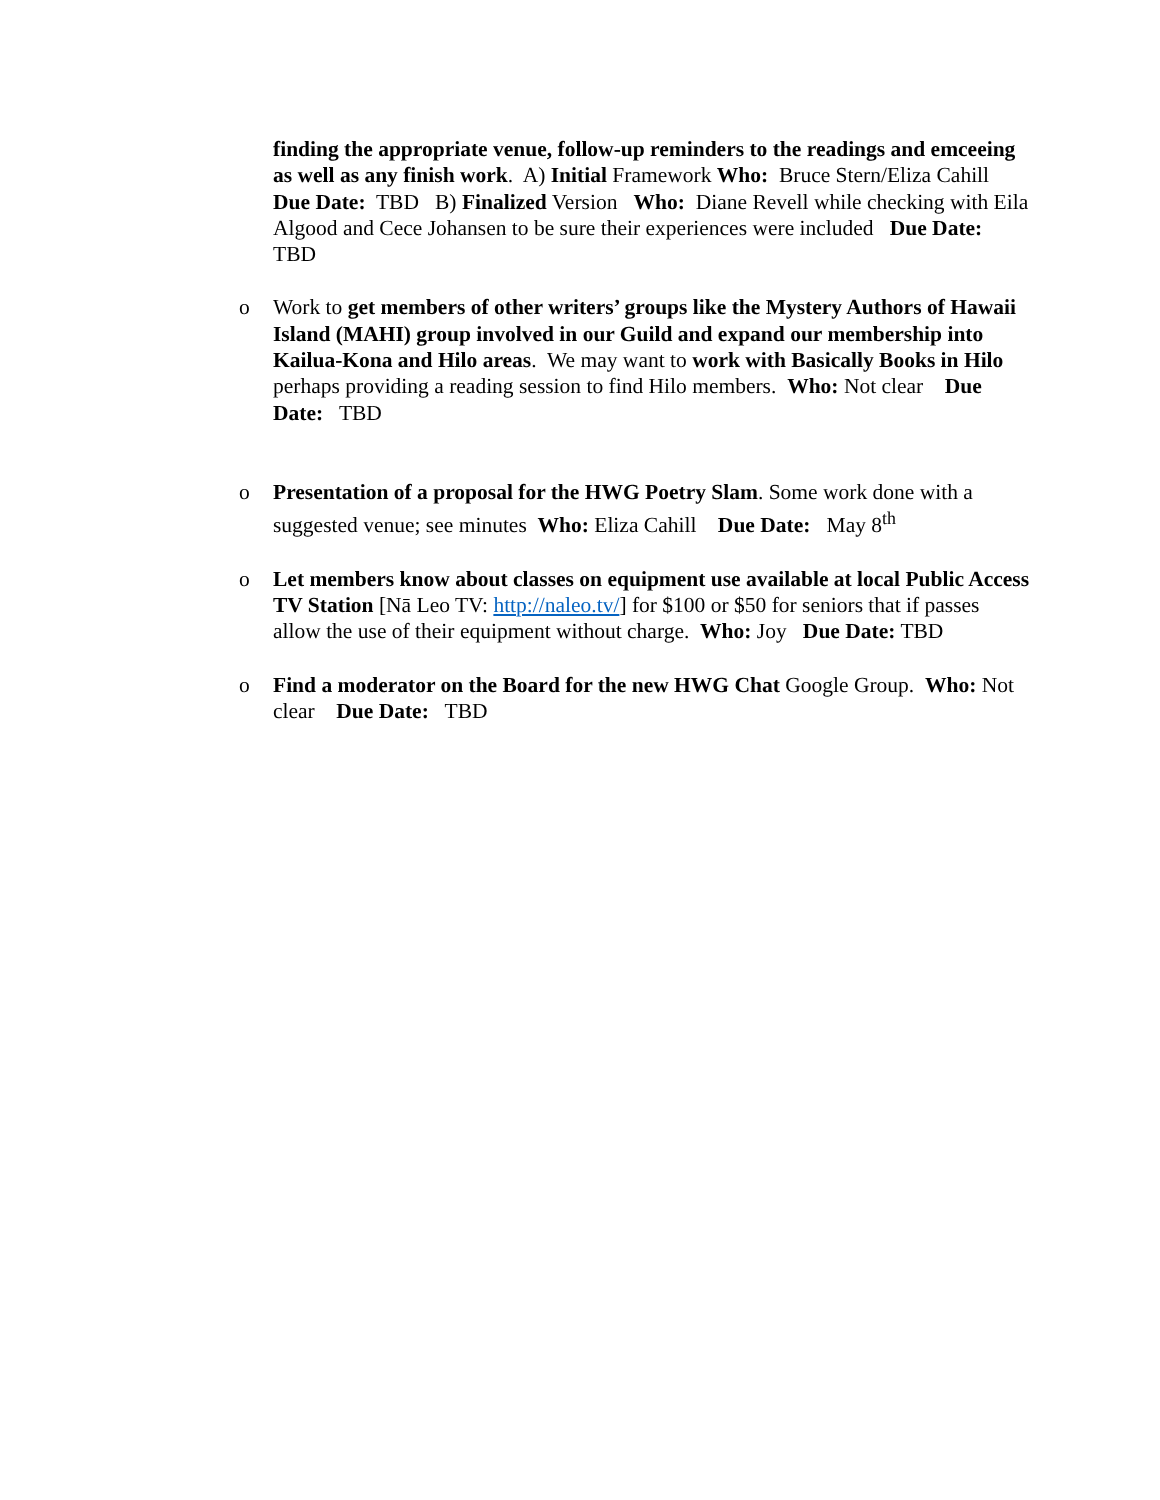finding the appropriate venue, follow-up reminders to the readings and emceeing as well as any finish work. A) Initial Framework Who: Bruce Stern/Eliza Cahill Due Date: TBD B) Finalized Version Who: Diane Revell while checking with Eila Algood and Cece Johansen to be sure their experiences were included Due Date: TBD
o
Work to get members of other writers’ groups like the Mystery Authors of Hawaii Island (MAHI) group involved in our Guild and expand our membership into Kailua-Kona and Hilo areas. We may want to work with Basically Books in Hilo perhaps providing a reading session to find Hilo members. Who: Not clear Due Date: TBD
o
Presentation of a proposal for the HWG Poetry Slam. Some work done with a suggested venue; see minutes Who: Eliza Cahill Due Date: May 8<sup>th</sup>
o
Let members know about classes on equipment use available at local Public Access TV Station [Nā Leo TV: http://naleo.tv/] for $100 or $50 for seniors that if passes allow the use of their equipment without charge. Who: Joy Due Date: TBD
o
Find a moderator on the Board for the new HWG Chat Google Group. Who: Not clear Due Date: TBD